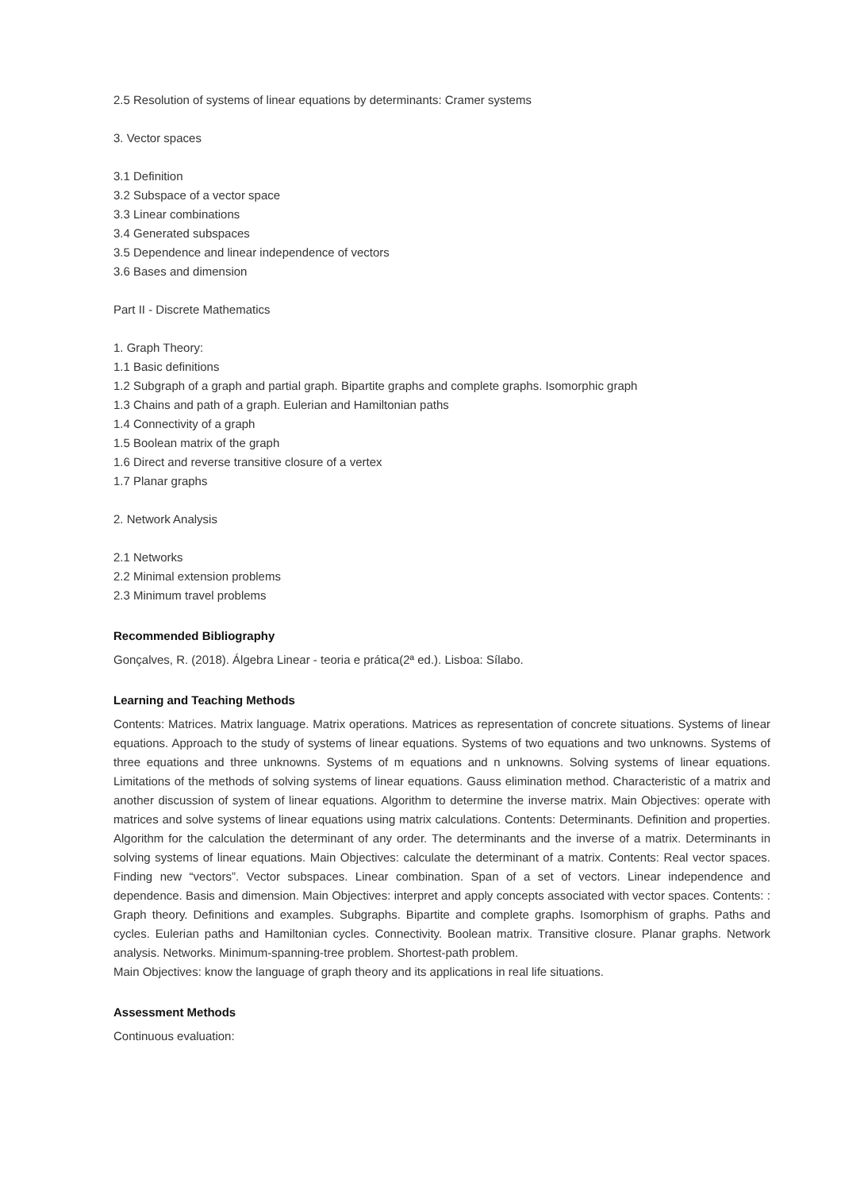2.5 Resolution of systems of linear equations by determinants: Cramer systems
3. Vector spaces
3.1 Definition
3.2 Subspace of a vector space
3.3 Linear combinations
3.4 Generated subspaces
3.5 Dependence and linear independence of vectors
3.6 Bases and dimension
Part II - Discrete Mathematics
1. Graph Theory:
1.1 Basic definitions
1.2 Subgraph of a graph and partial graph. Bipartite graphs and complete graphs. Isomorphic graph
1.3 Chains and path of a graph. Eulerian and Hamiltonian paths
1.4 Connectivity of a graph
1.5 Boolean matrix of the graph
1.6 Direct and reverse transitive closure of a vertex
1.7 Planar graphs
2. Network Analysis
2.1 Networks
2.2 Minimal extension problems
2.3 Minimum travel problems
Recommended Bibliography
Gonçalves, R. (2018). Álgebra Linear - teoria e prática(2ª ed.). Lisboa: Sílabo.
Learning and Teaching Methods
Contents: Matrices. Matrix language. Matrix operations. Matrices as representation of concrete situations. Systems of linear equations. Approach to the study of systems of linear equations. Systems of two equations and two unknowns. Systems of three equations and three unknowns. Systems of m equations and n unknowns. Solving systems of linear equations. Limitations of the methods of solving systems of linear equations. Gauss elimination method. Characteristic of a matrix and another discussion of system of linear equations. Algorithm to determine the inverse matrix. Main Objectives: operate with matrices and solve systems of linear equations using matrix calculations. Contents: Determinants. Definition and properties. Algorithm for the calculation the determinant of any order. The determinants and the inverse of a matrix. Determinants in solving systems of linear equations. Main Objectives: calculate the determinant of a matrix. Contents: Real vector spaces. Finding new “vectors”. Vector subspaces. Linear combination. Span of a set of vectors. Linear independence and dependence. Basis and dimension. Main Objectives: interpret and apply concepts associated with vector spaces. Contents: : Graph theory. Definitions and examples. Subgraphs. Bipartite and complete graphs. Isomorphism of graphs. Paths and cycles. Eulerian paths and Hamiltonian cycles. Connectivity. Boolean matrix. Transitive closure. Planar graphs. Network analysis. Networks. Minimum-spanning-tree problem. Shortest-path problem.
Main Objectives: know the language of graph theory and its applications in real life situations.
Assessment Methods
Continuous evaluation: